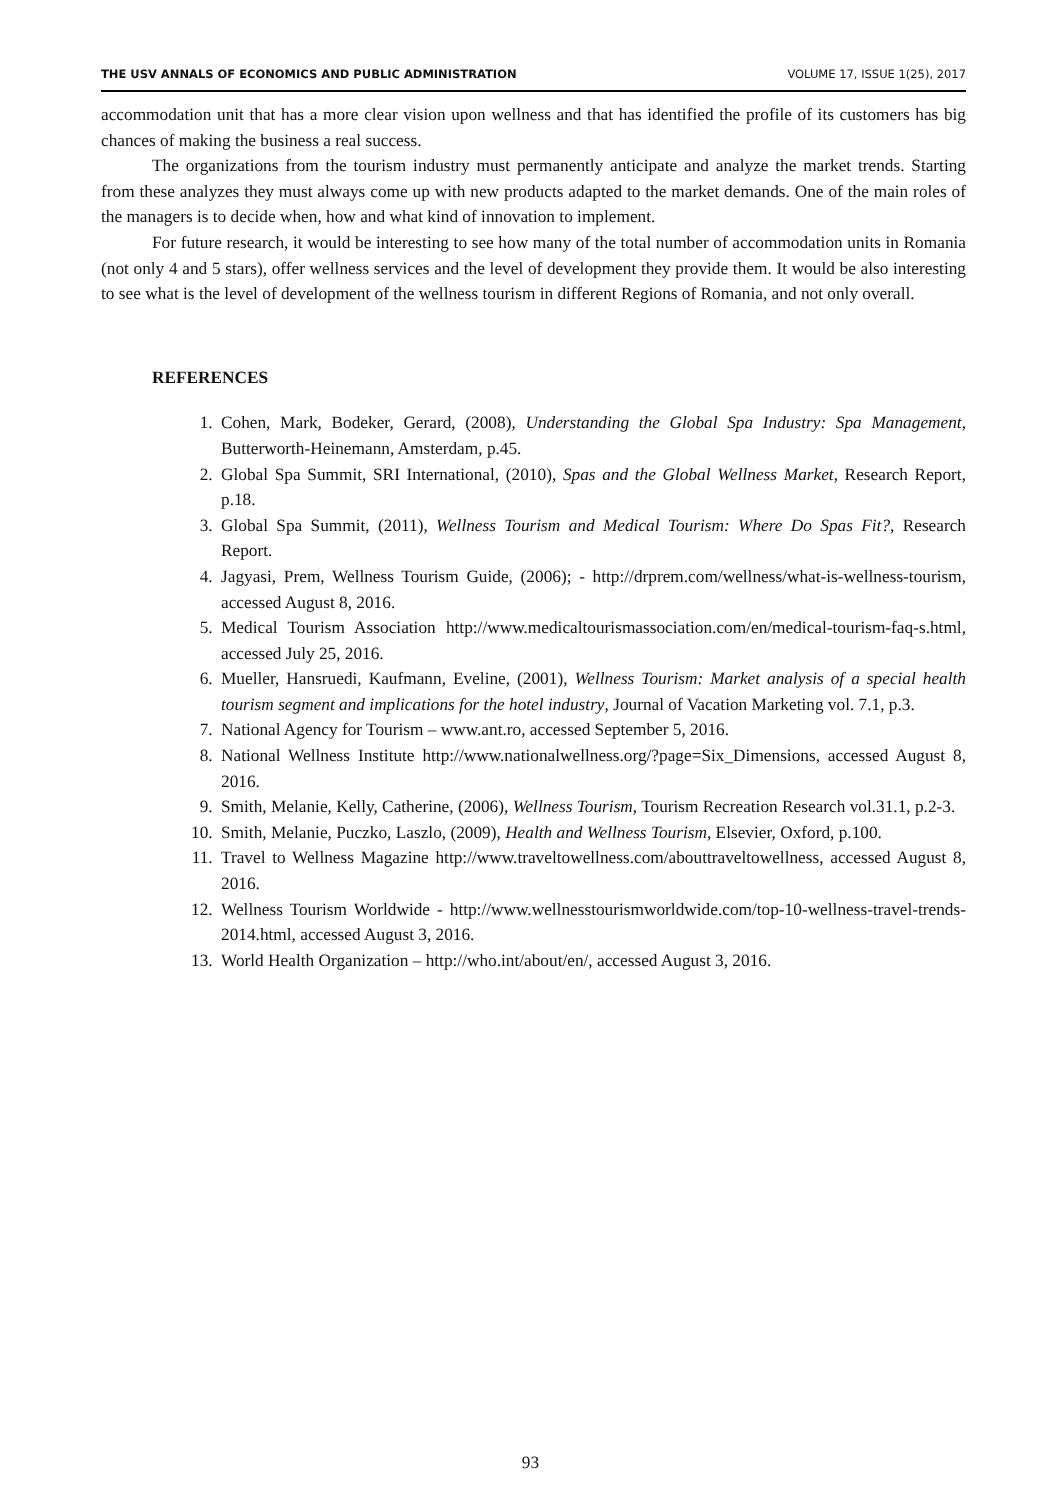THE USV ANNALS OF ECONOMICS AND PUBLIC ADMINISTRATION VOLUME 17, ISSUE 1(25), 2017
accommodation unit that has a more clear vision upon wellness and that has identified the profile of its customers has big chances of making the business a real success.
The organizations from the tourism industry must permanently anticipate and analyze the market trends. Starting from these analyzes they must always come up with new products adapted to the market demands. One of the main roles of the managers is to decide when, how and what kind of innovation to implement.
For future research, it would be interesting to see how many of the total number of accommodation units in Romania (not only 4 and 5 stars), offer wellness services and the level of development they provide them. It would be also interesting to see what is the level of development of the wellness tourism in different Regions of Romania, and not only overall.
REFERENCES
1. Cohen, Mark, Bodeker, Gerard, (2008), Understanding the Global Spa Industry: Spa Management, Butterworth-Heinemann, Amsterdam, p.45.
2. Global Spa Summit, SRI International, (2010), Spas and the Global Wellness Market, Research Report, p.18.
3. Global Spa Summit, (2011), Wellness Tourism and Medical Tourism: Where Do Spas Fit?, Research Report.
4. Jagyasi, Prem, Wellness Tourism Guide, (2006); - http://drprem.com/wellness/what-is-wellness-tourism, accessed August 8, 2016.
5. Medical Tourism Association http://www.medicaltourismassociation.com/en/medical-tourism-faq-s.html, accessed July 25, 2016.
6. Mueller, Hansruedi, Kaufmann, Eveline, (2001), Wellness Tourism: Market analysis of a special health tourism segment and implications for the hotel industry, Journal of Vacation Marketing vol. 7.1, p.3.
7. National Agency for Tourism – www.ant.ro, accessed September 5, 2016.
8. National Wellness Institute http://www.nationalwellness.org/?page=Six_Dimensions, accessed August 8, 2016.
9. Smith, Melanie, Kelly, Catherine, (2006), Wellness Tourism, Tourism Recreation Research vol.31.1, p.2-3.
10. Smith, Melanie, Puczko, Laszlo, (2009), Health and Wellness Tourism, Elsevier, Oxford, p.100.
11. Travel to Wellness Magazine http://www.traveltowellness.com/abouttraveltowellness, accessed August 8, 2016.
12. Wellness Tourism Worldwide - http://www.wellnesstourismworldwide.com/top-10-wellness-travel-trends-2014.html, accessed August 3, 2016.
13. World Health Organization – http://who.int/about/en/, accessed August 3, 2016.
93